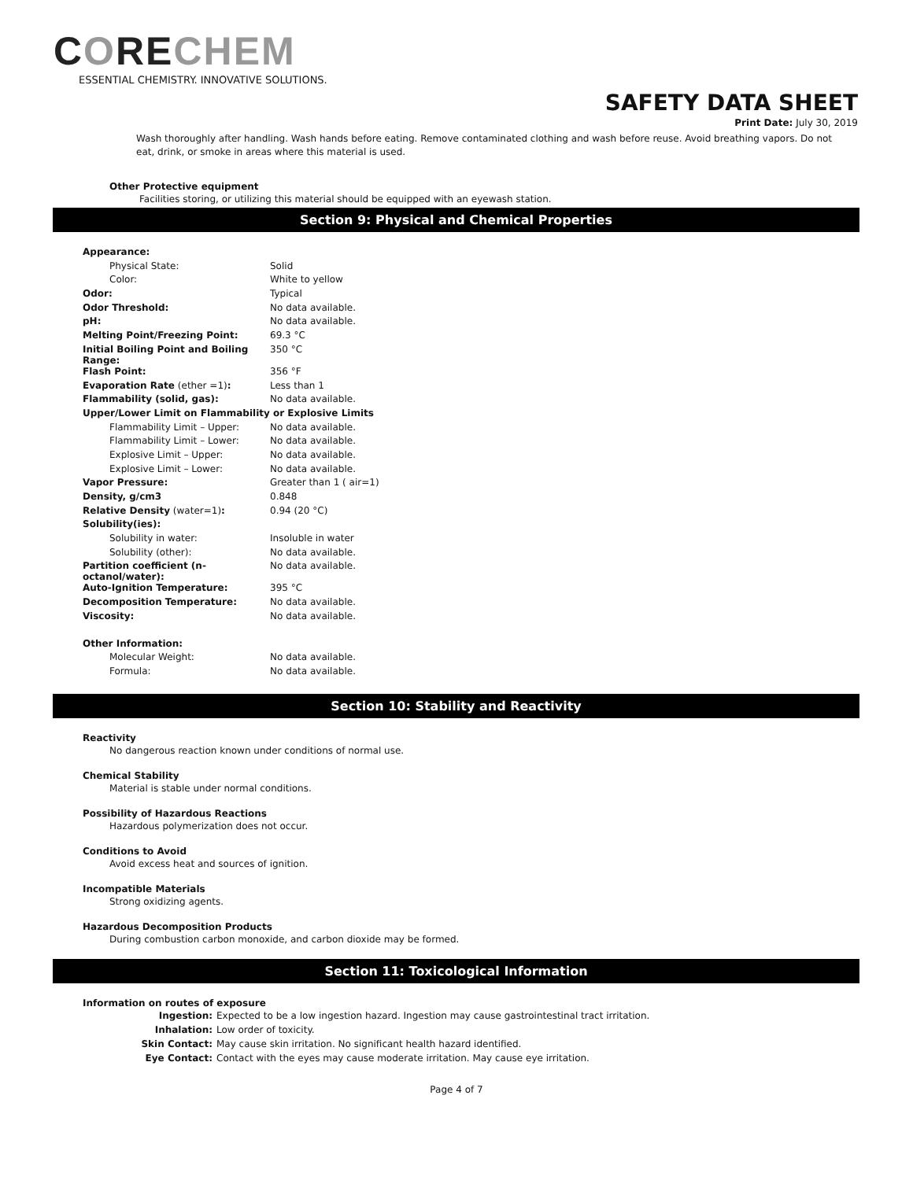CORECHEM
ESSENTIAL CHEMISTRY. INNOVATIVE SOLUTIONS.
SAFETY DATA SHEET
Print Date: July 30, 2019
Wash thoroughly after handling. Wash hands before eating. Remove contaminated clothing and wash before reuse. Avoid breathing vapors. Do not eat, drink, or smoke in areas where this material is used.
Other Protective equipment
Facilities storing, or utilizing this material should be equipped with an eyewash station.
Section 9: Physical and Chemical Properties
| Appearance: | |
| Physical State: | Solid |
| Color: | White to yellow |
| Odor: | Typical |
| Odor Threshold: | No data available. |
| pH: | No data available. |
| Melting Point/Freezing Point: | 69.3 °C |
| Initial Boiling Point and Boiling Range: | 350 °C |
| Flash Point: | 356 °F |
| Evaporation Rate (ether =1) : | Less than 1 |
| Flammability (solid, gas): | No data available. |
| Upper/Lower Limit on Flammability or Explosive Limits | |
| Flammability Limit – Upper: | No data available. |
| Flammability Limit – Lower: | No data available. |
| Explosive Limit – Upper: | No data available. |
| Explosive Limit – Lower: | No data available. |
| Vapor Pressure: | Greater than 1 ( air=1) |
| Density, g/cm3 | 0.848 |
| Relative Density (water=1) : | 0.94 (20 °C) |
| Solubility(ies): | |
| Solubility in water: | Insoluble in water |
| Solubility (other): | No data available. |
| Partition coefficient (n-octanol/water): | No data available. |
| Auto-Ignition Temperature: | 395 °C |
| Decomposition Temperature: | No data available. |
| Viscosity: | No data available. |
| Other Information: | |
| Molecular Weight: | No data available. |
| Formula: | No data available. |
Section 10: Stability and Reactivity
Reactivity
No dangerous reaction known under conditions of normal use.
Chemical Stability
Material is stable under normal conditions.
Possibility of Hazardous Reactions
Hazardous polymerization does not occur.
Conditions to Avoid
Avoid excess heat and sources of ignition.
Incompatible Materials
Strong oxidizing agents.
Hazardous Decomposition Products
During combustion carbon monoxide, and carbon dioxide may be formed.
Section 11: Toxicological Information
Information on routes of exposure
| Ingestion: | Expected to be a low ingestion hazard. Ingestion may cause gastrointestinal tract irritation. |
| Inhalation: | Low order of toxicity. |
| Skin Contact: | May cause skin irritation. No significant health hazard identified. |
| Eye Contact: | Contact with the eyes may cause moderate irritation. May cause eye irritation. |
Page 4 of 7